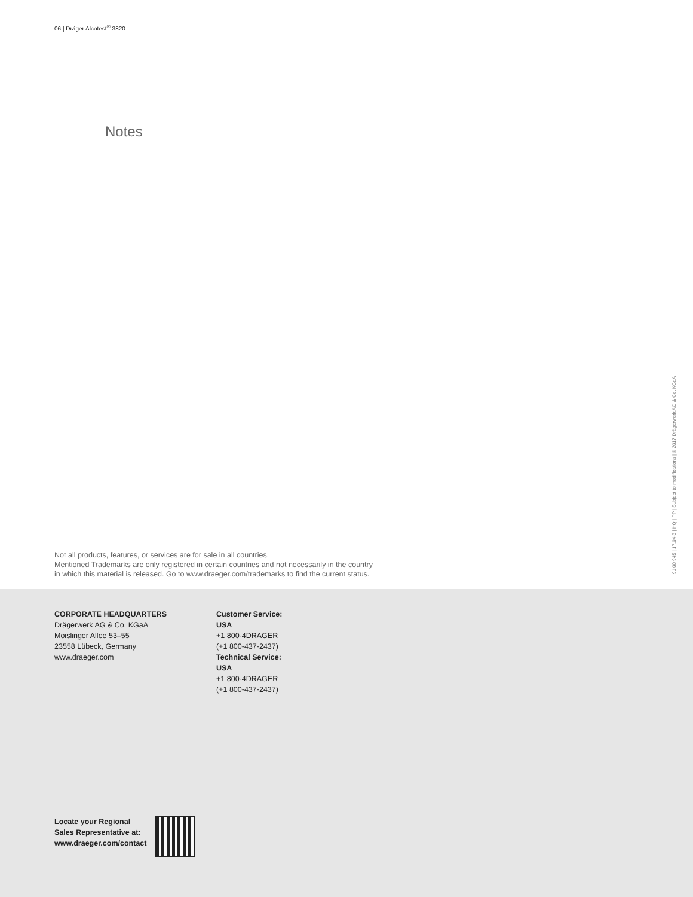06 | Dräger Alcotest<sup>®</sup> 3820
Notes
Not all products, features, or services are for sale in all countries.
Mentioned Trademarks are only registered in certain countries and not necessarily in the country
in which this material is released. Go to www.draeger.com/trademarks to find the current status.
91 00 945 | 17.04-3 | HQ | PP | Subject to modifications | © 2017 Drägerwerk AG & Co. KGaA
CORPORATE HEADQUARTERS
Drägerwerk AG & Co. KGaA
Moislinger Allee 53–55
23558 Lübeck, Germany
www.draeger.com
Customer Service:
USA
+1 800-4DRAGER
(+1 800-437-2437)
Technical Service:
USA
+1 800-4DRAGER
(+1 800-437-2437)
Locate your Regional
Sales Representative at:
www.draeger.com/contact